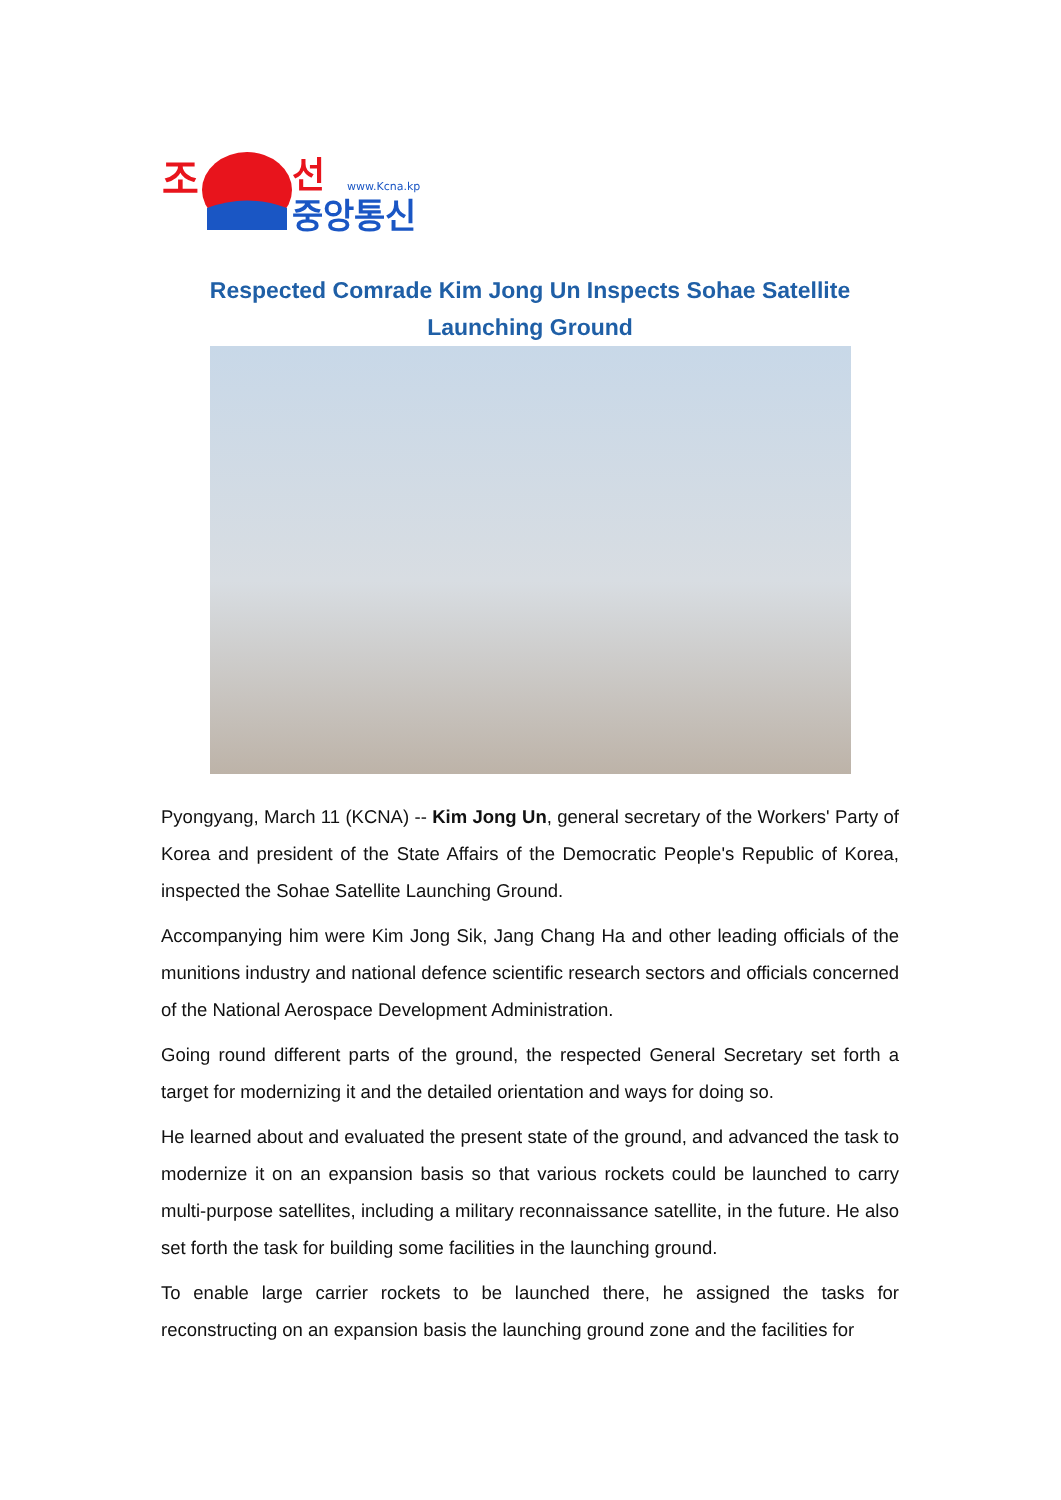조
선
www.Kcna.kp
중앙통신
Respected Comrade Kim Jong Un Inspects Sohae Satellite Launching Ground
Pyongyang, March 11 (KCNA) -- Kim Jong Un, general secretary of the Workers' Party of Korea and president of the State Affairs of the Democratic People's Republic of Korea, inspected the Sohae Satellite Launching Ground.
Accompanying him were Kim Jong Sik, Jang Chang Ha and other leading officials of the munitions industry and national defence scientific research sectors and officials concerned of the National Aerospace Development Administration.
Going round different parts of the ground, the respected General Secretary set forth a target for modernizing it and the detailed orientation and ways for doing so.
He learned about and evaluated the present state of the ground, and advanced the task to modernize it on an expansion basis so that various rockets could be launched to carry multi-purpose satellites, including a military reconnaissance satellite, in the future. He also set forth the task for building some facilities in the launching ground.
To enable large carrier rockets to be launched there, he assigned the tasks for reconstructing on an expansion basis the launching ground zone and the facilities for